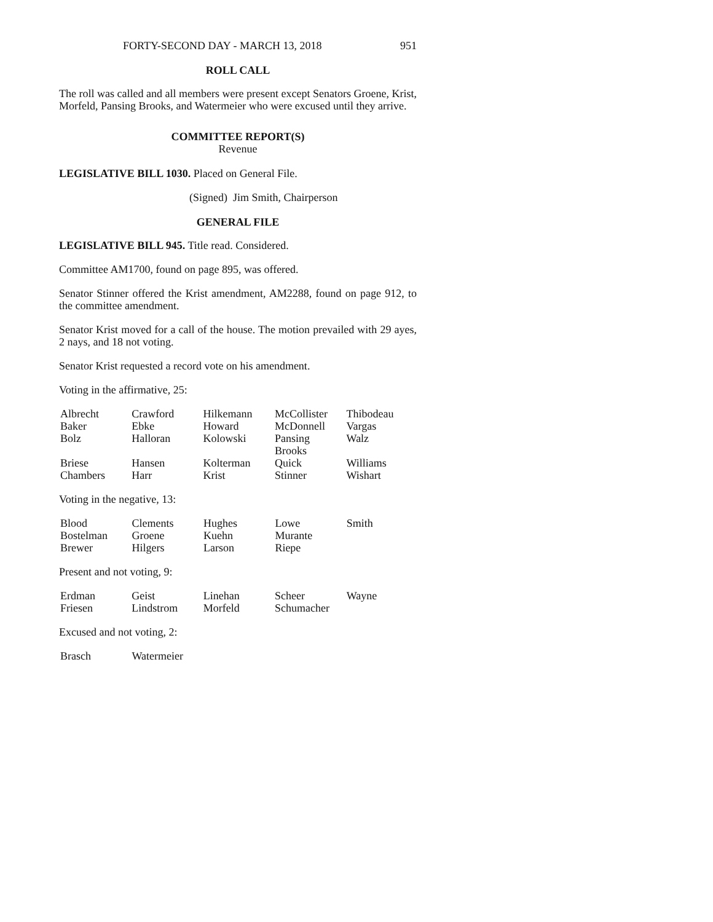FORTY-SECOND DAY - MARCH 13, 2018 951
ROLL CALL
The roll was called and all members were present except Senators Groene, Krist, Morfeld, Pansing Brooks, and Watermeier who were excused until they arrive.
COMMITTEE REPORT(S)
Revenue
LEGISLATIVE BILL 1030. Placed on General File.
(Signed) Jim Smith, Chairperson
GENERAL FILE
LEGISLATIVE BILL 945. Title read. Considered.
Committee AM1700, found on page 895, was offered.
Senator Stinner offered the Krist amendment, AM2288, found on page 912, to the committee amendment.
Senator Krist moved for a call of the house. The motion prevailed with 29 ayes, 2 nays, and 18 not voting.
Senator Krist requested a record vote on his amendment.
Voting in the affirmative, 25:
| Albrecht | Crawford | Hilkemann | McCollister | Thibodeau |
| Baker | Ebke | Howard | McDonnell | Vargas |
| Bolz | Halloran | Kolowski | Pansing Brooks | Walz |
| Briese | Hansen | Kolterman | Quick | Williams |
| Chambers | Harr | Krist | Stinner | Wishart |
Voting in the negative, 13:
| Blood | Clements | Hughes | Lowe | Smith |
| Bostelman | Groene | Kuehn | Murante | |
| Brewer | Hilgers | Larson | Riepe | |
Present and not voting, 9:
| Erdman | Geist | Linehan | Scheer | Wayne |
| Friesen | Lindstrom | Morfeld | Schumacher | |
Excused and not voting, 2:
| Brasch | Watermeier | | | |